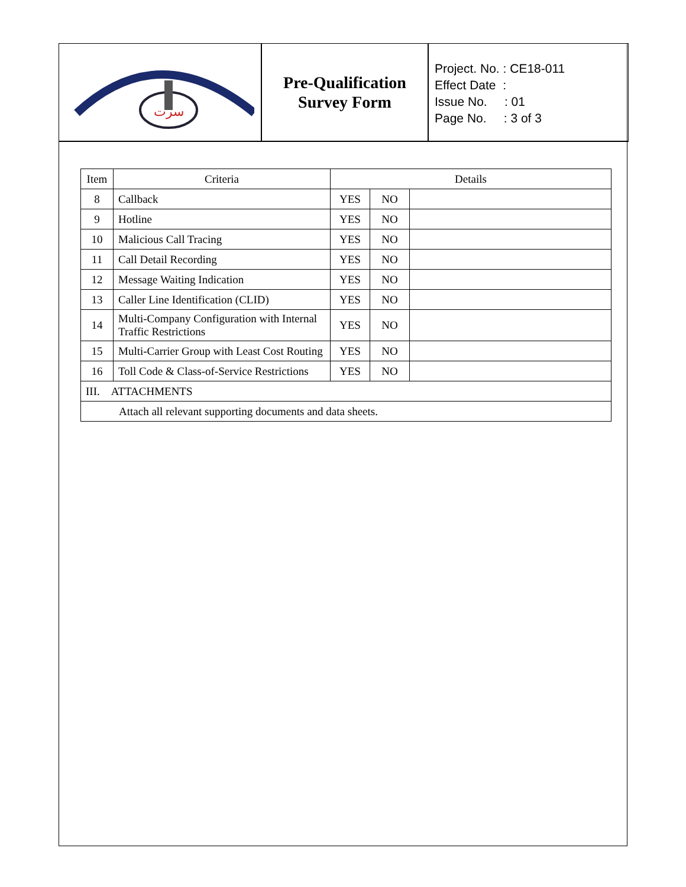سرت
Pre-Qualification
Survey Form
Project. No. : CE18-011
Effect Date :
Issue No. : 01
Page No. : 3 of 3
| Item | Criteria | Details | | |
| --- | --- | --- | --- | --- |
| 8 | Callback | YES | NO | |
| 9 | Hotline | YES | NO | |
| 10 | Malicious Call Tracing | YES | NO | |
| 11 | Call Detail Recording | YES | NO | |
| 12 | Message Waiting Indication | YES | NO | |
| 13 | Caller Line Identification (CLID) | YES | NO | |
| 14 | Multi-Company Configuration with Internal Traffic Restrictions | YES | NO | |
| 15 | Multi-Carrier Group with Least Cost Routing | YES | NO | |
| 16 | Toll Code & Class-of-Service Restrictions | YES | NO | |
| III. ATTACHMENTS | | | | |
| Attach all relevant supporting documents and data sheets. | | | | |